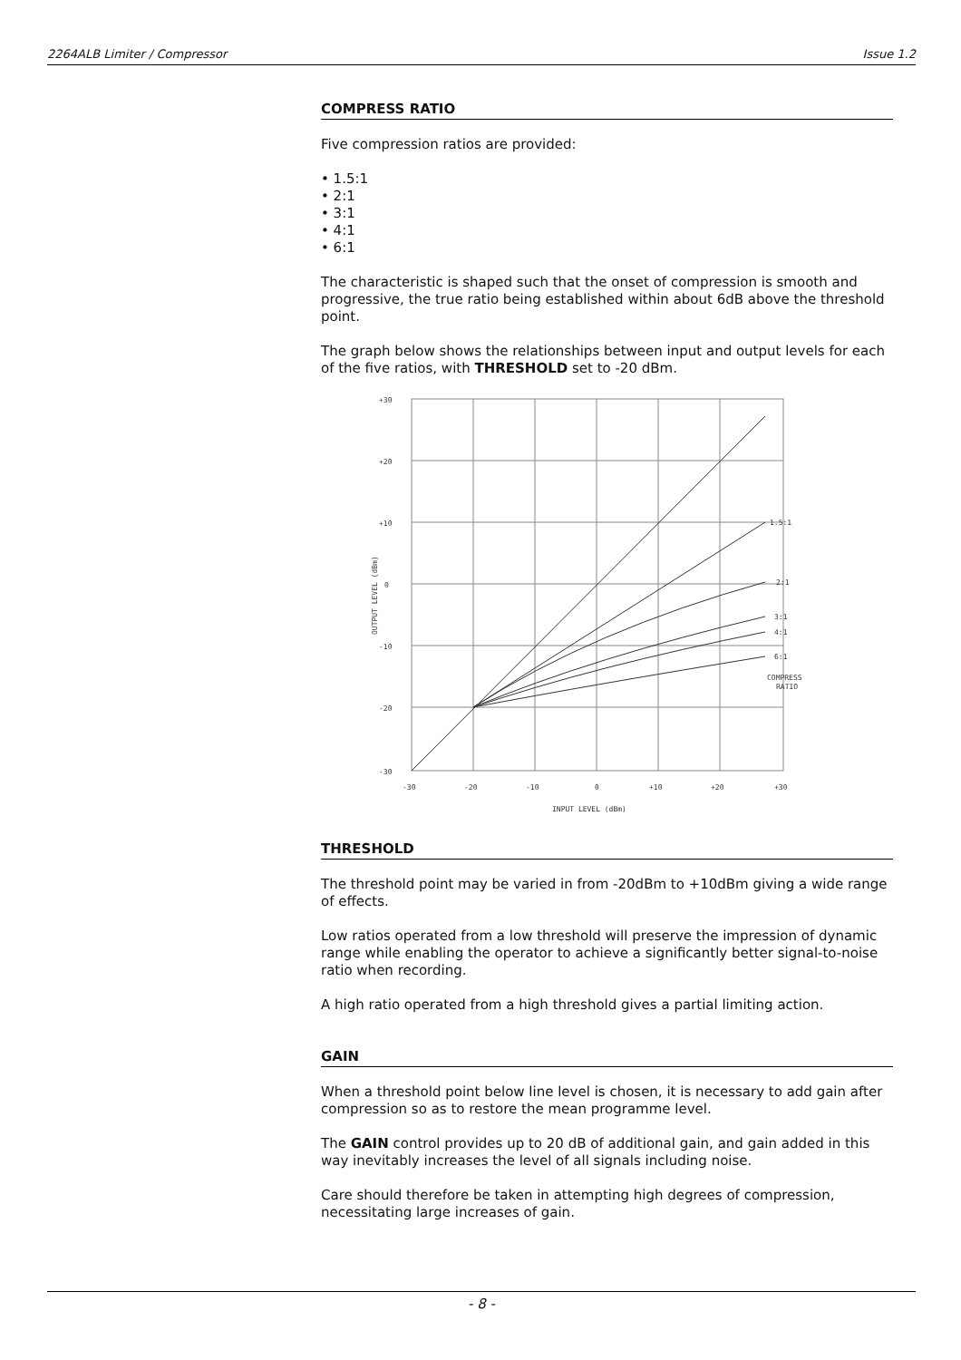2264ALB Limiter / Compressor Issue 1.2
COMPRESS RATIO
Five compression ratios are provided:
• 1.5:1
• 2:1
• 3:1
• 4:1
• 6:1
The characteristic is shaped such that the onset of compression is smooth and progressive, the true ratio being established within about 6dB above the threshold point.
The graph below shows the relationships between input and output levels for each of the five ratios, with THRESHOLD set to -20 dBm.
+30
+20
+10
0
-10
-20
-30
-30
-20
-10
0
+10
+20
+30
INPUT LEVEL (dBm)
OUTPUT LEVEL (dBm)
1.5:1
2:1
3:1
4:1
6:1
COMPRESS
RATIO
THRESHOLD
The threshold point may be varied in from -20dBm to +10dBm giving a wide range of effects.
Low ratios operated from a low threshold will preserve the impression of dynamic range while enabling the operator to achieve a significantly better signal-to-noise ratio when recording.
A high ratio operated from a high threshold gives a partial limiting action.
GAIN
When a threshold point below line level is chosen, it is necessary to add gain after compression so as to restore the mean programme level.
The GAIN control provides up to 20 dB of additional gain, and gain added in this way inevitably increases the level of all signals including noise.
Care should therefore be taken in attempting high degrees of compression, necessitating large increases of gain.
- 8 -